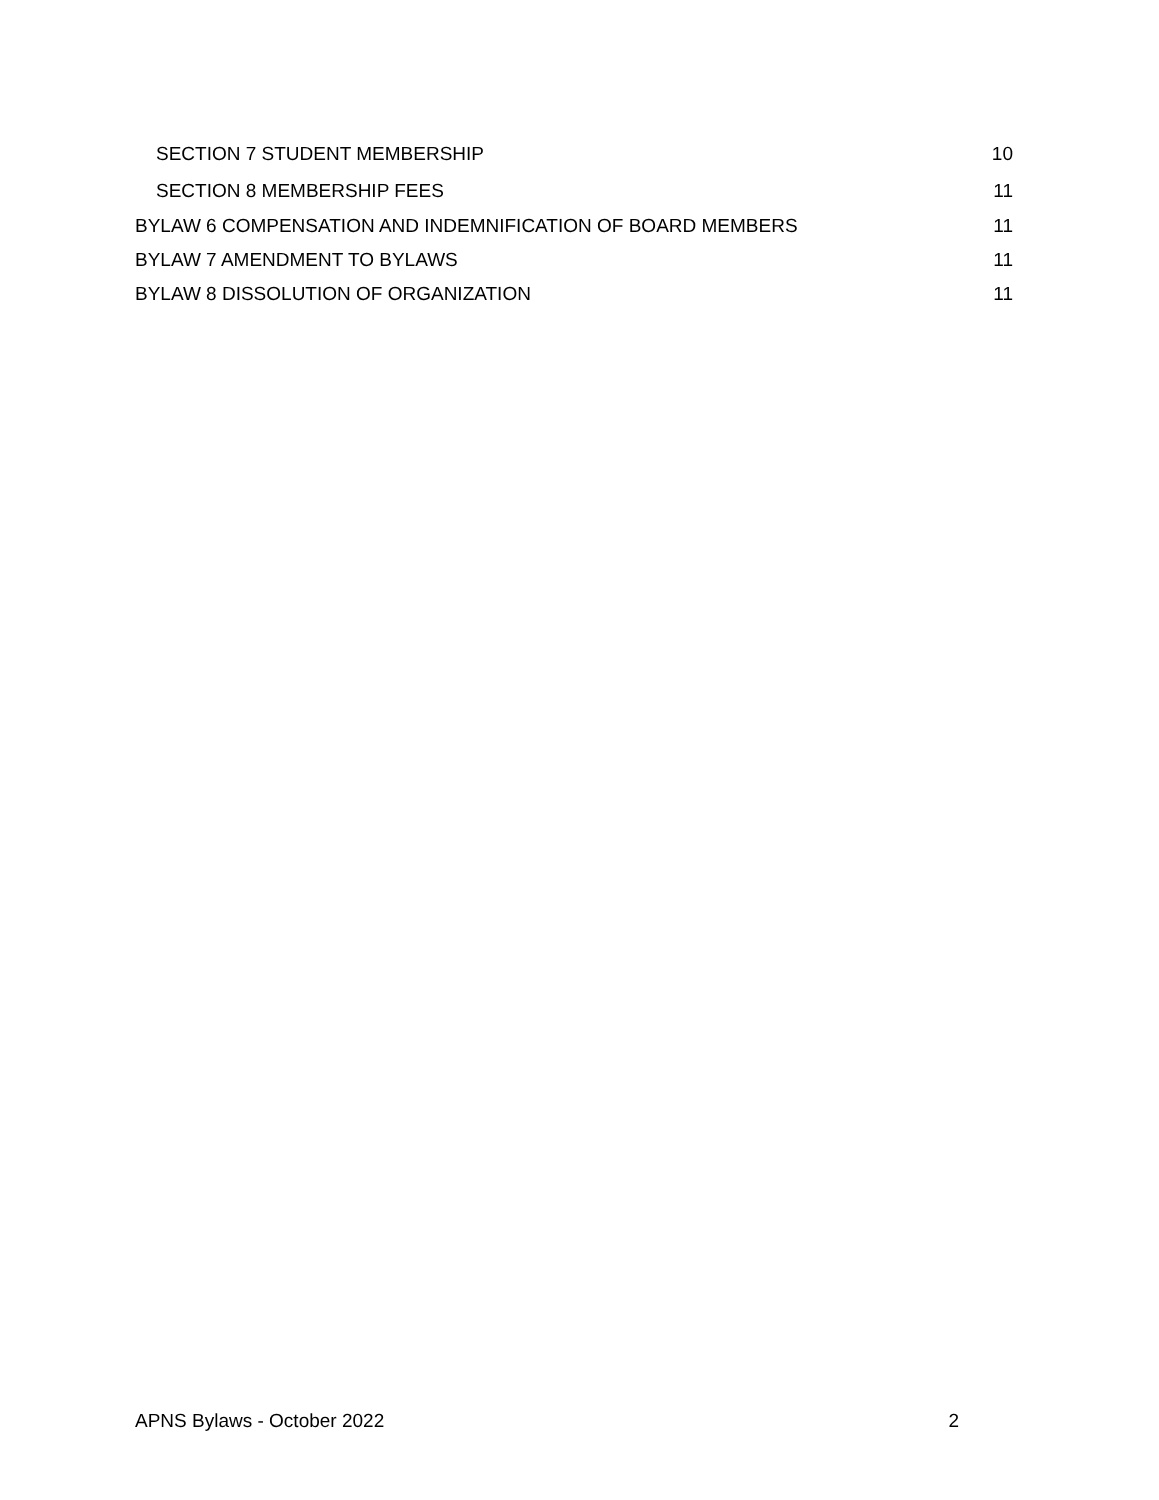SECTION 7 STUDENT MEMBERSHIP 10
SECTION 8 MEMBERSHIP FEES 11
BYLAW 6 COMPENSATION AND INDEMNIFICATION OF BOARD MEMBERS 11
BYLAW 7 AMENDMENT TO BYLAWS 11
BYLAW 8 DISSOLUTION OF ORGANIZATION 11
APNS Bylaws - October 2022 2